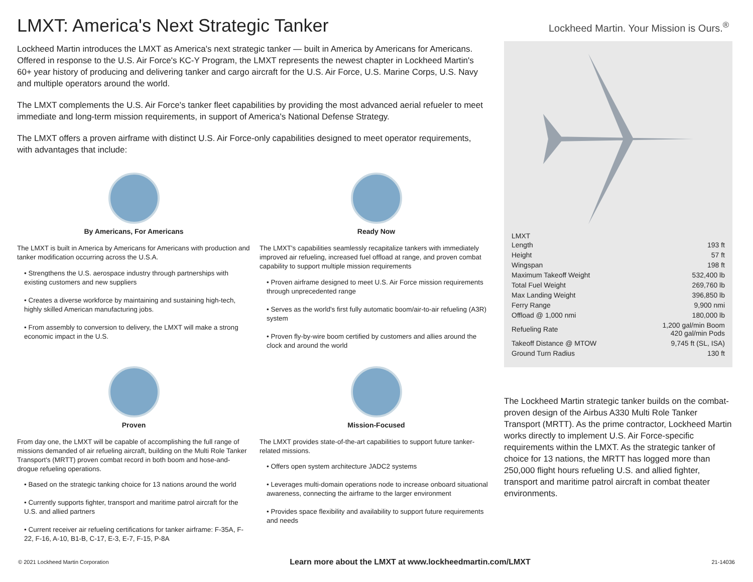LMXT: America's Next Strategic Tanker
Lockheed Martin. Your Mission is Ours.<sup>®</sup>
Lockheed Martin introduces the LMXT as America's next strategic tanker — built in America by Americans for Americans. Offered in response to the U.S. Air Force's KC-Y Program, the LMXT represents the newest chapter in Lockheed Martin's 60+ year history of producing and delivering tanker and cargo aircraft for the U.S. Air Force, U.S. Marine Corps, U.S. Navy and multiple operators around the world.
The LMXT complements the U.S. Air Force's tanker fleet capabilities by providing the most advanced aerial refueler to meet immediate and long-term mission requirements, in support of America's National Defense Strategy.
The LMXT offers a proven airframe with distinct U.S. Air Force-only capabilities designed to meet operator requirements, with advantages that include:
By Americans, For Americans
The LMXT is built in America by Americans for Americans with production and tanker modification occurring across the U.S.A.
• Strengthens the U.S. aerospace industry through partnerships with existing customers and new suppliers
• Creates a diverse workforce by maintaining and sustaining high-tech, highly skilled American manufacturing jobs.
• From assembly to conversion to delivery, the LMXT will make a strong economic impact in the U.S.
Ready Now
The LMXT's capabilities seamlessly recapitalize tankers with immediately improved air refueling, increased fuel offload at range, and proven combat capability to support multiple mission requirements
• Proven airframe designed to meet U.S. Air Force mission requirements through unprecedented range
• Serves as the world's first fully automatic boom/air-to-air refueling (A3R) system
• Proven fly-by-wire boom certified by customers and allies around the clock and around the world
Proven
From day one, the LMXT will be capable of accomplishing the full range of missions demanded of air refueling aircraft, building on the Multi Role Tanker Transport's (MRTT) proven combat record in both boom and hose-and-drogue refueling operations.
• Based on the strategic tanking choice for 13 nations around the world
• Currently supports fighter, transport and maritime patrol aircraft for the U.S. and allied partners
• Current receiver air refueling certifications for tanker airframe: F-35A, F-22, F-16, A-10, B1-B, C-17, E-3, E-7, F-15, P-8A
Mission-Focused
The LMXT provides state-of-the-art capabilities to support future tanker-related missions.
• Offers open system architecture JADC2 systems
• Leverages multi-domain operations node to increase onboard situational awareness, connecting the airframe to the larger environment
• Provides space flexibility and availability to support future requirements and needs
LMXT
| Length | 193 ft |
| Height | 57 ft |
| Wingspan | 198 ft |
| Maximum Takeoff Weight | 532,400 lb |
| Total Fuel Weight | 269,760 lb |
| Max Landing Weight | 396,850 lb |
| Ferry Range | 9,900 nmi |
| Offload @ 1,000 nmi | 180,000 lb |
| Refueling Rate | 1,200 gal/min Boom 420 gal/min Pods |
| Takeoff Distance @ MTOW | 9,745 ft (SL, ISA) |
| Ground Turn Radius | 130 ft |
The Lockheed Martin strategic tanker builds on the combat-proven design of the Airbus A330 Multi Role Tanker Transport (MRTT). As the prime contractor, Lockheed Martin works directly to implement U.S. Air Force-specific requirements within the LMXT. As the strategic tanker of choice for 13 nations, the MRTT has logged more than 250,000 flight hours refueling U.S. and allied fighter, transport and maritime patrol aircraft in combat theater environments.
© 2021 Lockheed Martin Corporation Learn more about the LMXT at www.lockheedmartin.com/LMXT 21-14036